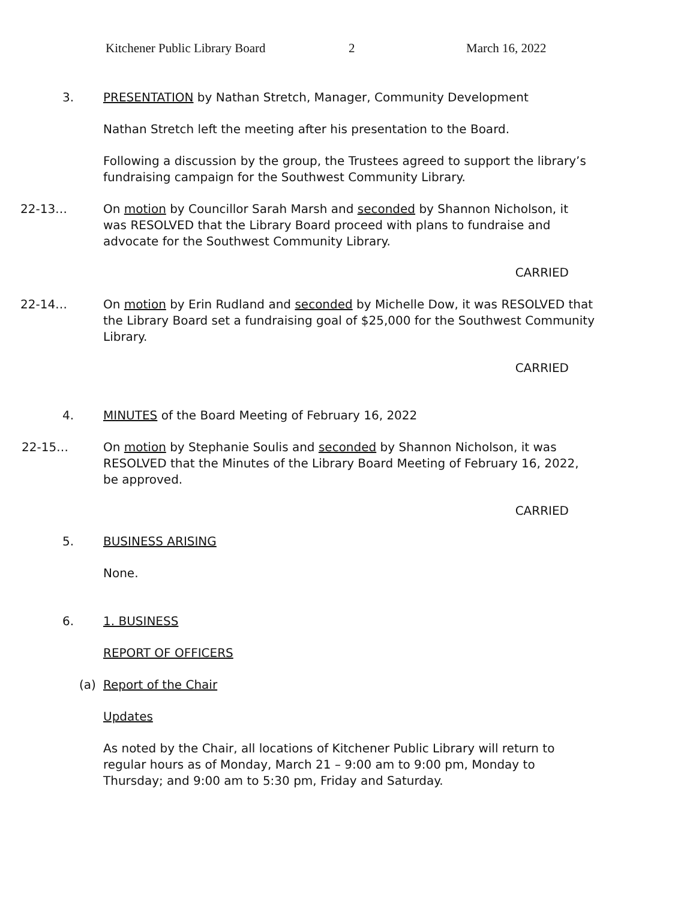Kitchener Public Library Board 2 March 16, 2022
3. PRESENTATION by Nathan Stretch, Manager, Community Development
Nathan Stretch left the meeting after his presentation to the Board.
Following a discussion by the group, the Trustees agreed to support the library’s fundraising campaign for the Southwest Community Library.
22-13… On motion by Councillor Sarah Marsh and seconded by Shannon Nicholson, it was RESOLVED that the Library Board proceed with plans to fundraise and advocate for the Southwest Community Library.
CARRIED
22-14… On motion by Erin Rudland and seconded by Michelle Dow, it was RESOLVED that the Library Board set a fundraising goal of $25,000 for the Southwest Community Library.
CARRIED
4. MINUTES of the Board Meeting of February 16, 2022
22-15… On motion by Stephanie Soulis and seconded by Shannon Nicholson, it was RESOLVED that the Minutes of the Library Board Meeting of February 16, 2022, be approved.
CARRIED
5. BUSINESS ARISING
None.
6. 1. BUSINESS
REPORT OF OFFICERS
(a) Report of the Chair
Updates
As noted by the Chair, all locations of Kitchener Public Library will return to regular hours as of Monday, March 21 – 9:00 am to 9:00 pm, Monday to Thursday; and 9:00 am to 5:30 pm, Friday and Saturday.